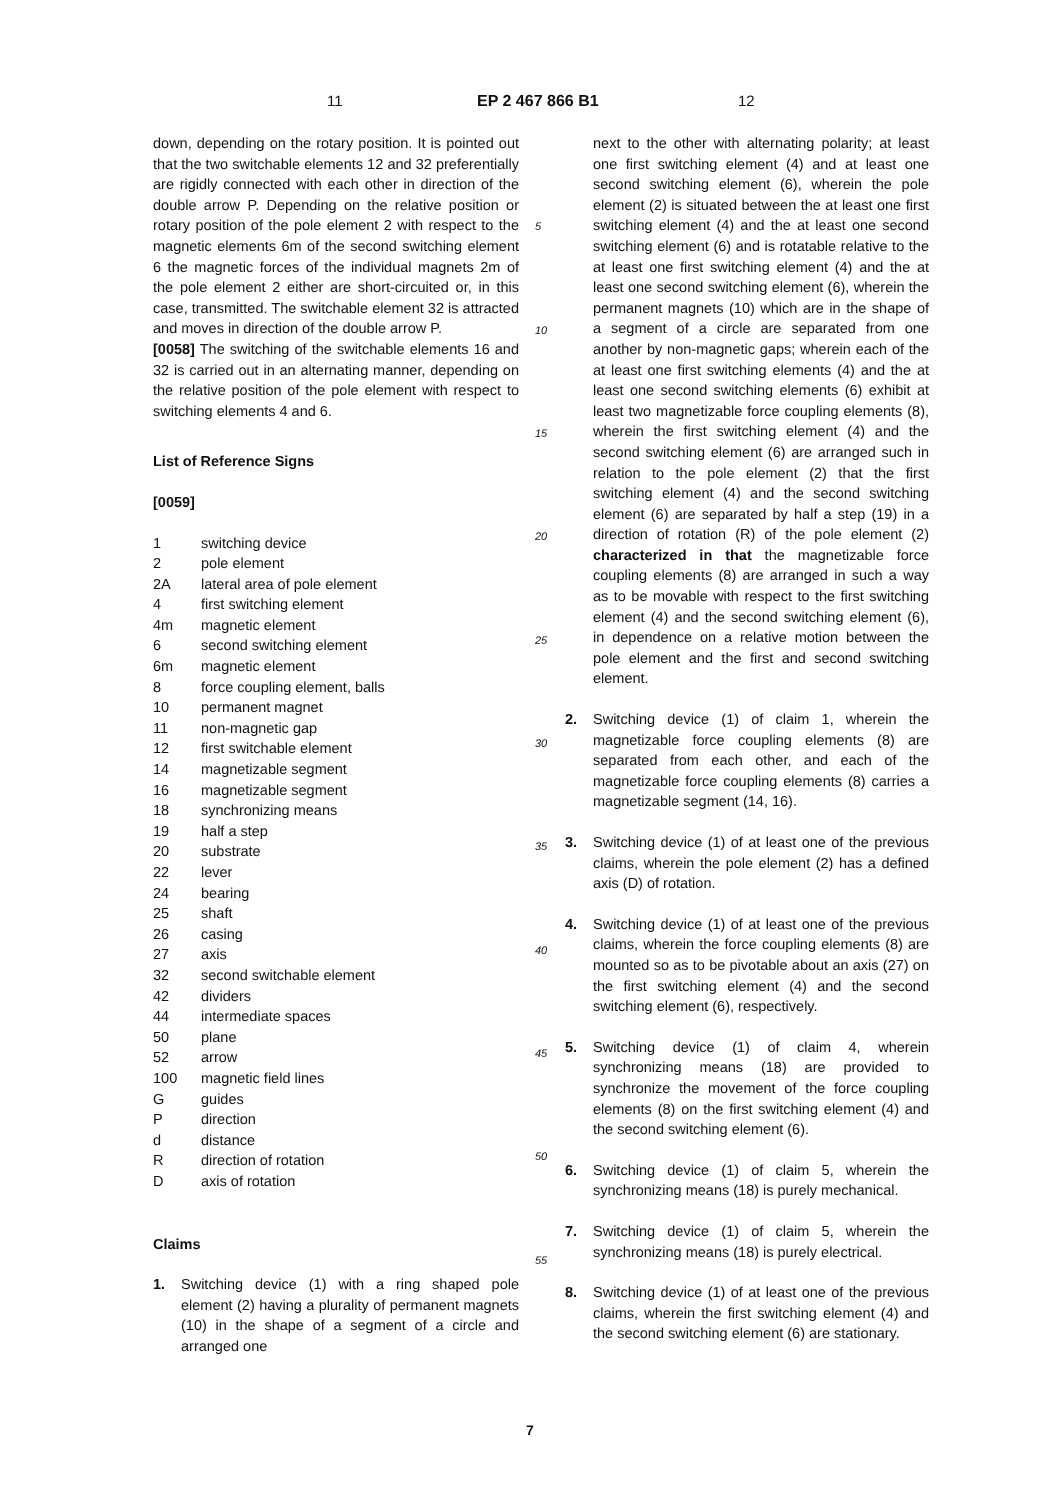11 EP 2 467 866 B1 12
down, depending on the rotary position. It is pointed out that the two switchable elements 12 and 32 preferentially are rigidly connected with each other in direction of the double arrow P. Depending on the relative position or rotary position of the pole element 2 with respect to the magnetic elements 6m of the second switching element 6 the magnetic forces of the individual magnets 2m of the pole element 2 either are short-circuited or, in this case, transmitted. The switchable element 32 is attracted and moves in direction of the double arrow P.
[0058] The switching of the switchable elements 16 and 32 is carried out in an alternating manner, depending on the relative position of the pole element with respect to switching elements 4 and 6.
List of Reference Signs
[0059]
| 1 | switching device |
| 2 | pole element |
| 2A | lateral area of pole element |
| 4 | first switching element |
| 4m | magnetic element |
| 6 | second switching element |
| 6m | magnetic element |
| 8 | force coupling element, balls |
| 10 | permanent magnet |
| 11 | non-magnetic gap |
| 12 | first switchable element |
| 14 | magnetizable segment |
| 16 | magnetizable segment |
| 18 | synchronizing means |
| 19 | half a step |
| 20 | substrate |
| 22 | lever |
| 24 | bearing |
| 25 | shaft |
| 26 | casing |
| 27 | axis |
| 32 | second switchable element |
| 42 | dividers |
| 44 | intermediate spaces |
| 50 | plane |
| 52 | arrow |
| 100 | magnetic field lines |
| G | guides |
| P | direction |
| d | distance |
| R | direction of rotation |
| D | axis of rotation |
Claims
1. Switching device (1) with a ring shaped pole element (2) having a plurality of permanent magnets (10) in the shape of a segment of a circle and arranged one
next to the other with alternating polarity; at least one first switching element (4) and at least one second switching element (6), wherein the pole element (2) is situated between the at least one first switching element (4) and the at least one second switching element (6) and is rotatable relative to the at least one first switching element (4) and the at least one second switching element (6), wherein the permanent magnets (10) which are in the shape of a segment of a circle are separated from one another by non-magnetic gaps; wherein each of the at least one first switching elements (4) and the at least one second switching elements (6) exhibit at least two magnetizable force coupling elements (8), wherein the first switching element (4) and the second switching element (6) are arranged such in relation to the pole element (2) that the first switching element (4) and the second switching element (6) are separated by half a step (19) in a direction of rotation (R) of the pole element (2) characterized in that the magnetizable force coupling elements (8) are arranged in such a way as to be movable with respect to the first switching element (4) and the second switching element (6), in dependence on a relative motion between the pole element and the first and second switching element.
2. Switching device (1) of claim 1, wherein the magnetizable force coupling elements (8) are separated from each other, and each of the magnetizable force coupling elements (8) carries a magnetizable segment (14, 16).
3. Switching device (1) of at least one of the previous claims, wherein the pole element (2) has a defined axis (D) of rotation.
4. Switching device (1) of at least one of the previous claims, wherein the force coupling elements (8) are mounted so as to be pivotable about an axis (27) on the first switching element (4) and the second switching element (6), respectively.
5. Switching device (1) of claim 4, wherein synchronizing means (18) are provided to synchronize the movement of the force coupling elements (8) on the first switching element (4) and the second switching element (6).
6. Switching device (1) of claim 5, wherein the synchronizing means (18) is purely mechanical.
7. Switching device (1) of claim 5, wherein the synchronizing means (18) is purely electrical.
8. Switching device (1) of at least one of the previous claims, wherein the first switching element (4) and the second switching element (6) are stationary.
5
10
15
20
25
30
35
40
45
50
55
7